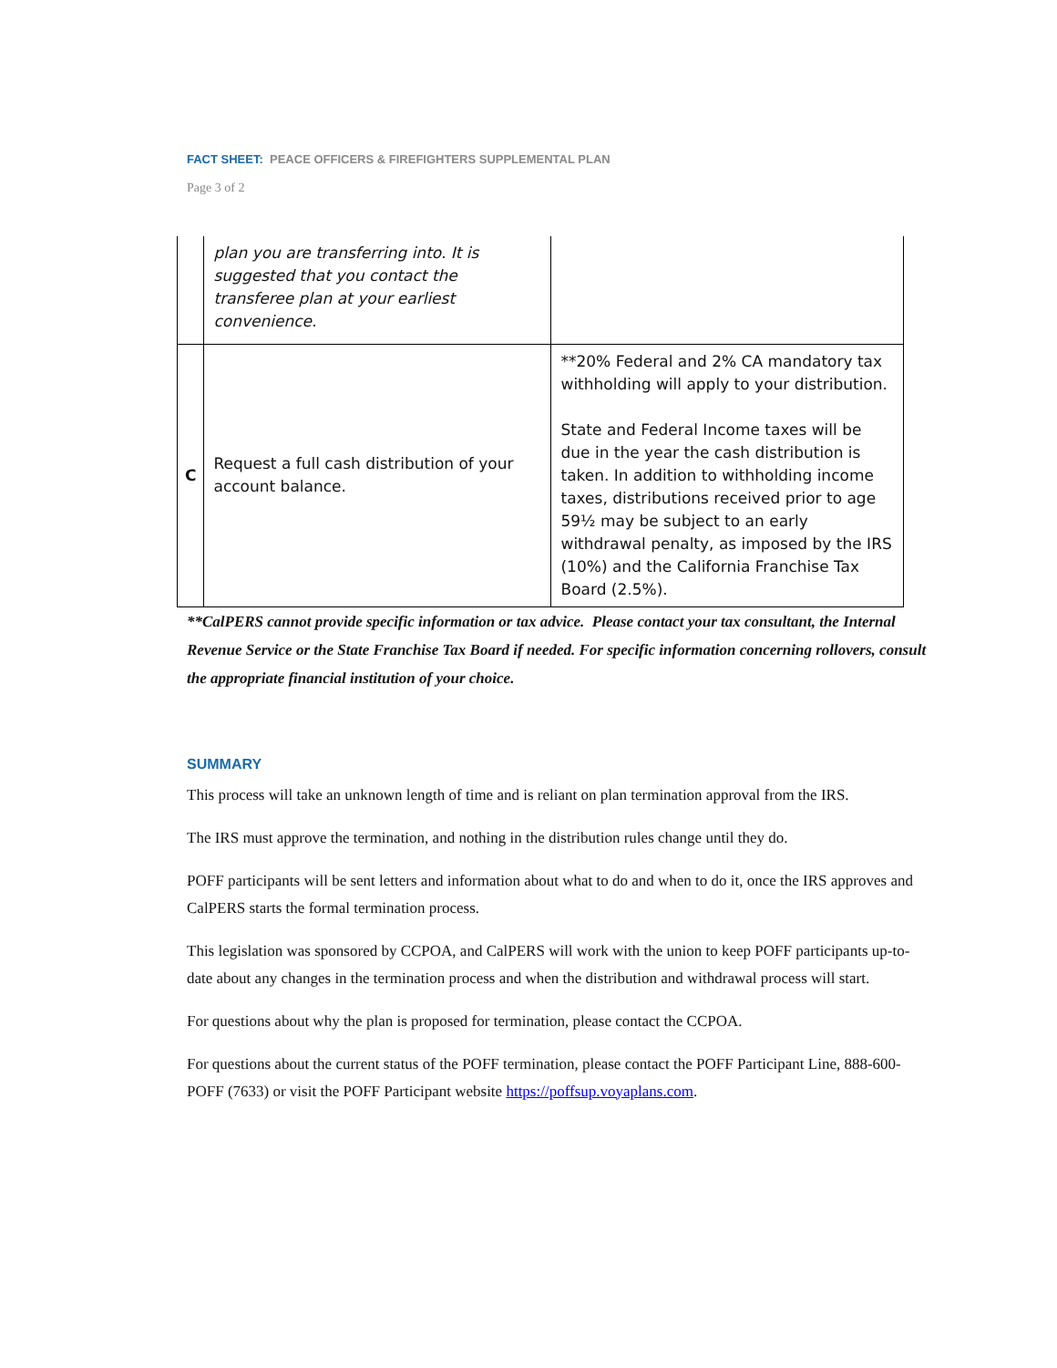FACT SHEET: PEACE OFFICERS & FIREFIGHTERS SUPPLEMENTAL PLAN
Page 3 of 2
| | plan you are transferring into. It is suggested that you contact the transferee plan at your earliest convenience. | |
| C | Request a full cash distribution of your account balance. | **20% Federal and 2% CA mandatory tax withholding will apply to your distribution. State and Federal Income taxes will be due in the year the cash distribution is taken. In addition to withholding income taxes, distributions received prior to age 59½ may be subject to an early withdrawal penalty, as imposed by the IRS (10%) and the California Franchise Tax Board (2.5%). |
**CalPERS cannot provide specific information or tax advice. Please contact your tax consultant, the Internal Revenue Service or the State Franchise Tax Board if needed. For specific information concerning rollovers, consult the appropriate financial institution of your choice.
SUMMARY
This process will take an unknown length of time and is reliant on plan termination approval from the IRS.
The IRS must approve the termination, and nothing in the distribution rules change until they do.
POFF participants will be sent letters and information about what to do and when to do it, once the IRS approves and CalPERS starts the formal termination process.
This legislation was sponsored by CCPOA, and CalPERS will work with the union to keep POFF participants up-to-date about any changes in the termination process and when the distribution and withdrawal process will start.
For questions about why the plan is proposed for termination, please contact the CCPOA.
For questions about the current status of the POFF termination, please contact the POFF Participant Line, 888-600-POFF (7633) or visit the POFF Participant website https://poffsup.voyaplans.com.